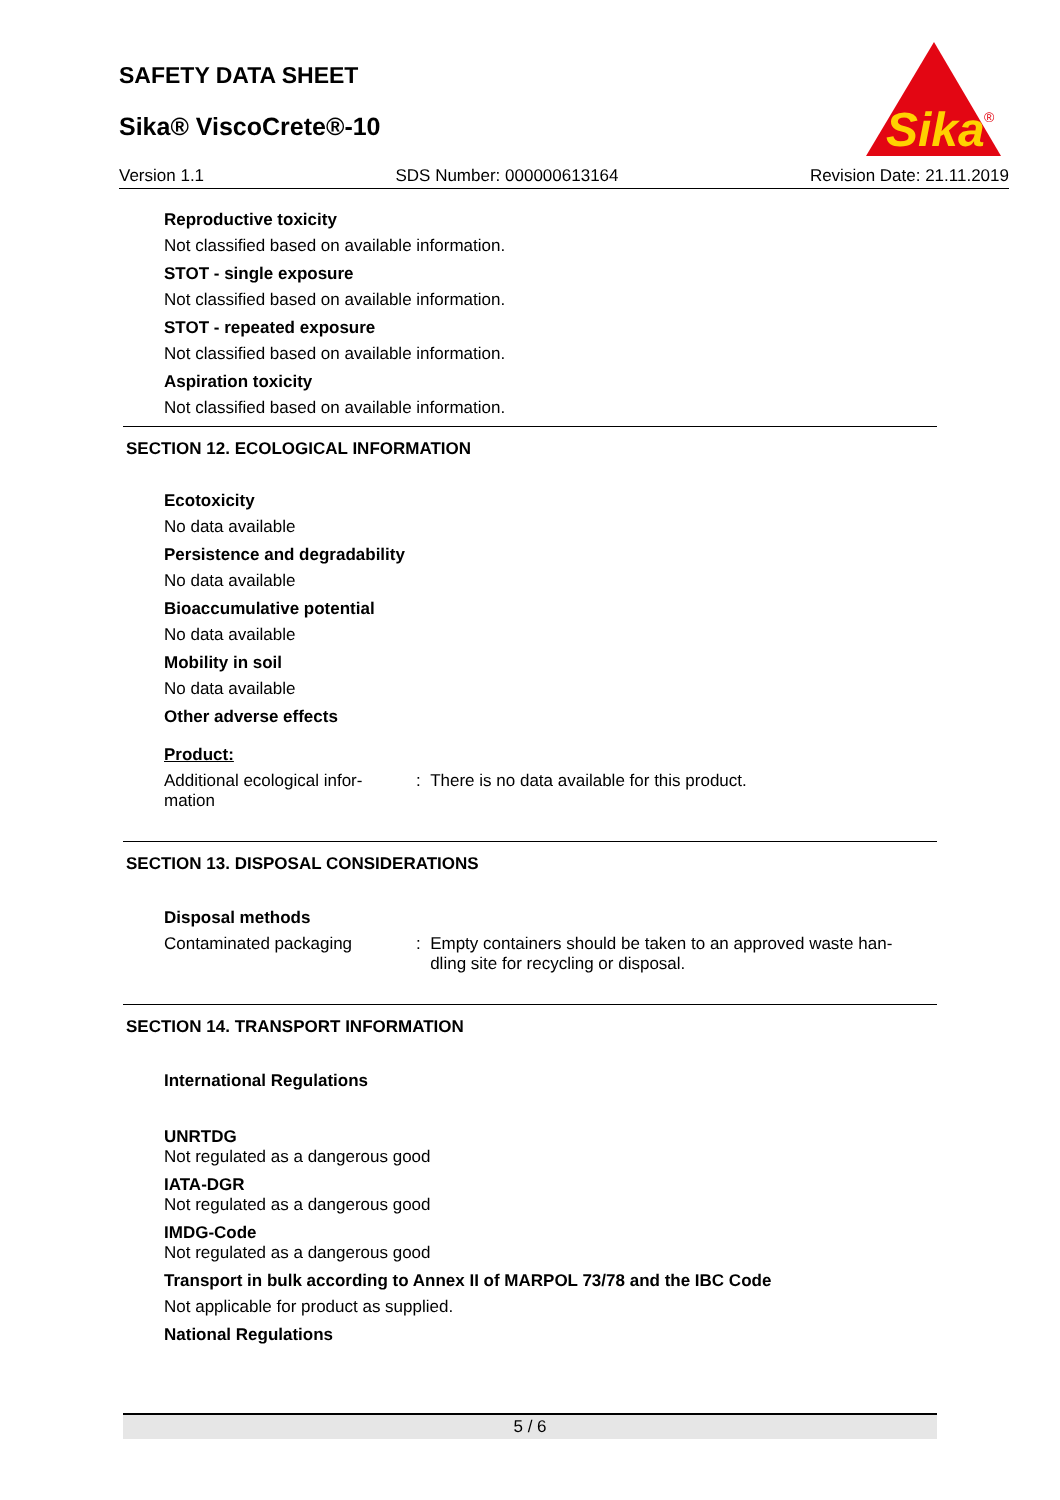SAFETY DATA SHEET
Sika® ViscoCrete®-10
Sika
®
Version 1.1 SDS Number: 000000613164 Revision Date: 21.11.2019
Reproductive toxicity
Not classified based on available information.
STOT - single exposure
Not classified based on available information.
STOT - repeated exposure
Not classified based on available information.
Aspiration toxicity
Not classified based on available information.
SECTION 12. ECOLOGICAL INFORMATION
Ecotoxicity
No data available
Persistence and degradability
No data available
Bioaccumulative potential
No data available
Mobility in soil
No data available
Other adverse effects
Product:
Additional ecological infor-
mation
: There is no data available for this product.
SECTION 13. DISPOSAL CONSIDERATIONS
Disposal methods
Contaminated packaging : Empty containers should be taken to an approved waste han-
dling site for recycling or disposal.
SECTION 14. TRANSPORT INFORMATION
International Regulations
UNRTDG
Not regulated as a dangerous good
IATA-DGR
Not regulated as a dangerous good
IMDG-Code
Not regulated as a dangerous good
Transport in bulk according to Annex II of MARPOL 73/78 and the IBC Code
Not applicable for product as supplied.
National Regulations
5 / 6